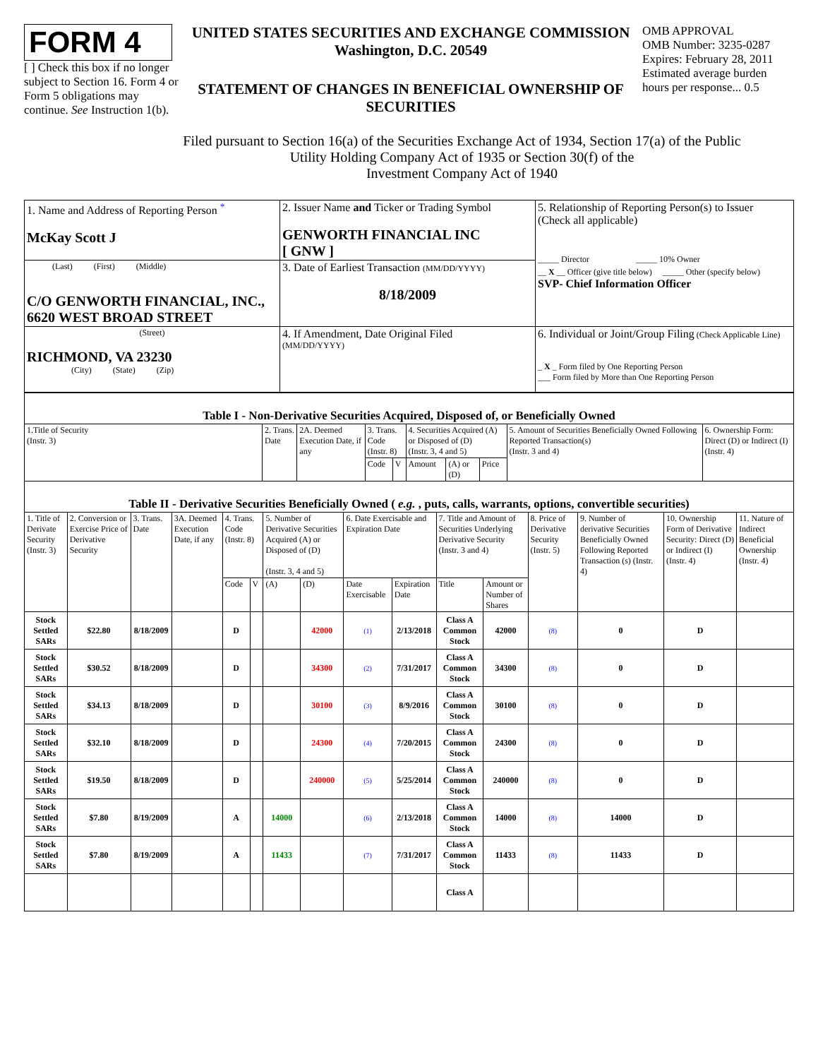FORM 4
[ ] Check this box if no longer subject to Section 16. Form 4 or Form 5 obligations may continue. See Instruction 1(b).
UNITED STATES SECURITIES AND EXCHANGE COMMISSION
Washington, D.C. 20549
STATEMENT OF CHANGES IN BENEFICIAL OWNERSHIP OF SECURITIES
OMB APPROVAL
OMB Number: 3235-0287
Expires: February 28, 2011
Estimated average burden hours per response... 0.5
Filed pursuant to Section 16(a) of the Securities Exchange Act of 1934, Section 17(a) of the Public
Utility Holding Company Act of 1935 or Section 30(f) of the
Investment Company Act of 1940
| 1. Name and Address of Reporting Person <sup>*</sup> McKay Scott J | 2. Issuer Name and Ticker or Trading Symbol GENWORTH FINANCIAL INC [ GNW ] | 5. Relationship of Reporting Person(s) to Issuer (Check all applicable) _____ Director _____ 10% Owner __ X __ Officer (give title below) _____ Other (specify below) SVP- Chief Information Officer |
| (Last) (First) (Middle) C/O GENWORTH FINANCIAL, INC., 6620 WEST BROAD STREET | 3. Date of Earliest Transaction (MM/DD/YYYY) 8/18/2009 | |
| (Street) RICHMOND, VA 23230 (City) (State) (Zip) | 4. If Amendment, Date Original Filed (MM/DD/YYYY) | 6. Individual or Joint/Group Filing (Check Applicable Line) _ X _ Form filed by One Reporting Person ___ Form filed by More than One Reporting Person |
| Table I - Non-Derivative Securities Acquired, Disposed of, or Beneficially Owned | | | | | | | | | |
| 1.Title of Security (Instr. 3) | 2. Trans. Date | 2A. Deemed Execution Date, if any | 3. Trans. Code (Instr. 8) | | 4. Securities Acquired (A) or Disposed of (D) (Instr. 3, 4 and 5) | | | 5. Amount of Securities Beneficially Owned Following Reported Transaction(s) (Instr. 3 and 4) | 6. Ownership Form: Direct (D) or Indirect (I) (Instr. 4) |
| | | | Code | V | Amount | (A) or (D) | Price | | |
| Table II - Derivative Securities Beneficially Owned ( e.g. , puts, calls, warrants, options, convertible securities) | | | | | | | | | | | | | | | |
| 1. Title of Derivate Security (Instr. 3) | 2. Conversion or Exercise Price of Derivative Security | 3. Trans. Date | 3A. Deemed Execution Date, if any | 4. Trans. Code (Instr. 8) | | 5. Number of Derivative Securities Acquired (A) or Disposed of (D) (Instr. 3, 4 and 5) | | 6. Date Exercisable and Expiration Date | | 7. Title and Amount of Securities Underlying Derivative Security (Instr. 3 and 4) | | 8. Price of Derivative Security (Instr. 5) | 9. Number of derivative Securities Beneficially Owned Following Reported Transaction (s) (Instr. 4) | 10. Ownership Form of Derivative Security: Direct (D) or Indirect (I) (Instr. 4) | 11. Nature of Indirect Beneficial Ownership (Instr. 4) |
| | | | | Code | V | (A) | (D) | Date Exercisable | Expiration Date | Title | Amount or Number of Shares | | | | |
| Stock Settled SARs | $22.80 | 8/18/2009 | | D | | | 42000 | (1) | 2/13/2018 | Class A Common Stock | 42000 | (8) | 0 | D | |
| Stock Settled SARs | $30.52 | 8/18/2009 | | D | | | 34300 | (2) | 7/31/2017 | Class A Common Stock | 34300 | (8) | 0 | D | |
| Stock Settled SARs | $34.13 | 8/18/2009 | | D | | | 30100 | (3) | 8/9/2016 | Class A Common Stock | 30100 | (8) | 0 | D | |
| Stock Settled SARs | $32.10 | 8/18/2009 | | D | | | 24300 | (4) | 7/20/2015 | Class A Common Stock | 24300 | (8) | 0 | D | |
| Stock Settled SARs | $19.50 | 8/18/2009 | | D | | | 240000 | (5) | 5/25/2014 | Class A Common Stock | 240000 | (8) | 0 | D | |
| Stock Settled SARs | $7.80 | 8/19/2009 | | A | | 14000 | | (6) | 2/13/2018 | Class A Common Stock | 14000 | (8) | 14000 | D | |
| Stock Settled SARs | $7.80 | 8/19/2009 | | A | | 11433 | | (7) | 7/31/2017 | Class A Common Stock | 11433 | (8) | 11433 | D | |
| | | | | | | | | | | Class A | | | | | |